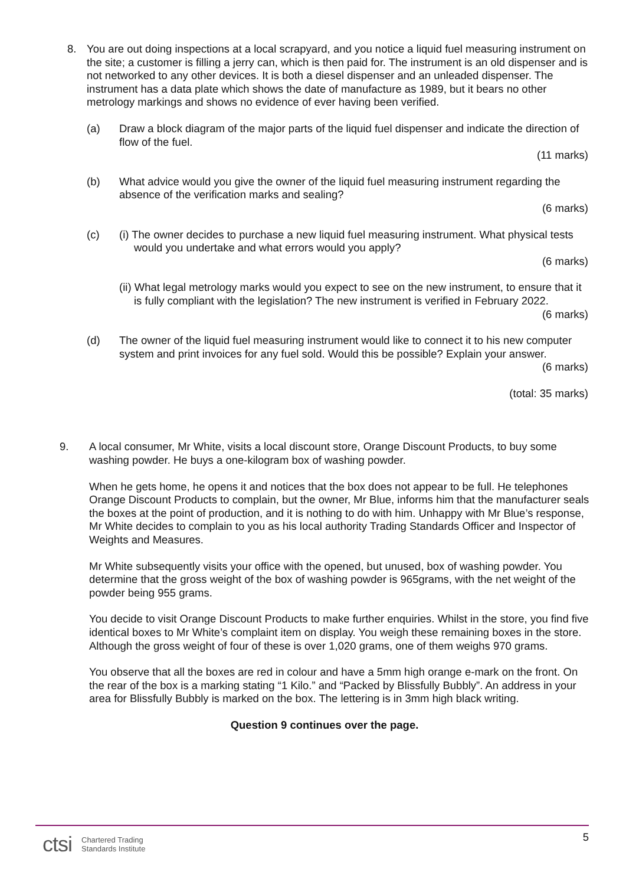8. You are out doing inspections at a local scrapyard, and you notice a liquid fuel measuring instrument on the site; a customer is filling a jerry can, which is then paid for. The instrument is an old dispenser and is not networked to any other devices. It is both a diesel dispenser and an unleaded dispenser. The instrument has a data plate which shows the date of manufacture as 1989, but it bears no other metrology markings and shows no evidence of ever having been verified.
(a) Draw a block diagram of the major parts of the liquid fuel dispenser and indicate the direction of flow of the fuel.
(11 marks)
(b) What advice would you give the owner of the liquid fuel measuring instrument regarding the absence of the verification marks and sealing?
(6 marks)
(c) (i) The owner decides to purchase a new liquid fuel measuring instrument. What physical tests would you undertake and what errors would you apply?
(6 marks)
(ii) What legal metrology marks would you expect to see on the new instrument, to ensure that it is fully compliant with the legislation? The new instrument is verified in February 2022.
(6 marks)
(d) The owner of the liquid fuel measuring instrument would like to connect it to his new computer system and print invoices for any fuel sold. Would this be possible? Explain your answer.
(6 marks)
(total: 35 marks)
9. A local consumer, Mr White, visits a local discount store, Orange Discount Products, to buy some washing powder. He buys a one-kilogram box of washing powder.
When he gets home, he opens it and notices that the box does not appear to be full. He telephones Orange Discount Products to complain, but the owner, Mr Blue, informs him that the manufacturer seals the boxes at the point of production, and it is nothing to do with him. Unhappy with Mr Blue’s response, Mr White decides to complain to you as his local authority Trading Standards Officer and Inspector of Weights and Measures.
Mr White subsequently visits your office with the opened, but unused, box of washing powder. You determine that the gross weight of the box of washing powder is 965grams, with the net weight of the powder being 955 grams.
You decide to visit Orange Discount Products to make further enquiries. Whilst in the store, you find five identical boxes to Mr White’s complaint item on display. You weigh these remaining boxes in the store. Although the gross weight of four of these is over 1,020 grams, one of them weighs 970 grams.
You observe that all the boxes are red in colour and have a 5mm high orange e-mark on the front. On the rear of the box is a marking stating “1 Kilo.” and “Packed by Blissfully Bubbly”. An address in your area for Blissfully Bubbly is marked on the box. The lettering is in 3mm high black writing.
Question 9 continues over the page.
ctsi Chartered Trading
Standards Institute
5